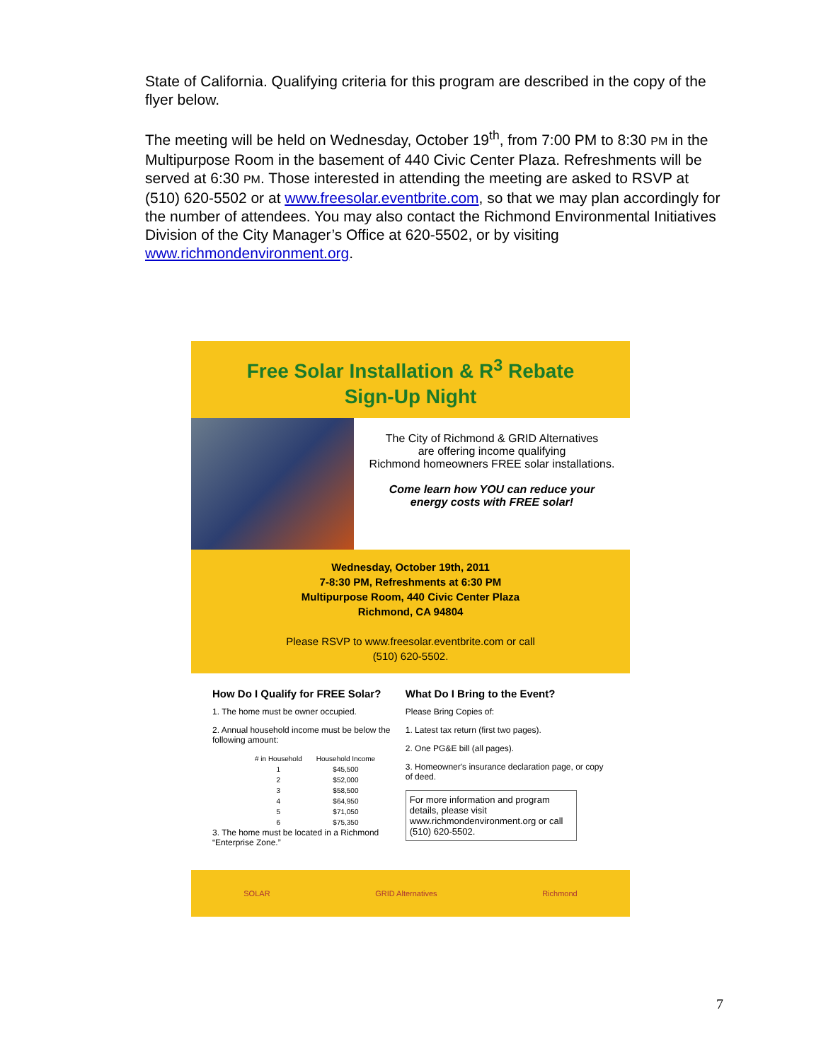State of California. Qualifying criteria for this program are described in the copy of the flyer below.
The meeting will be held on Wednesday, October 19<sup>th</sup>, from 7:00 PM to 8:30 PM in the Multipurpose Room in the basement of 440 Civic Center Plaza. Refreshments will be served at 6:30 PM. Those interested in attending the meeting are asked to RSVP at (510) 620-5502 or at www.freesolar.eventbrite.com, so that we may plan accordingly for the number of attendees. You may also contact the Richmond Environmental Initiatives Division of the City Manager’s Office at 620-5502, or by visiting www.richmondenvironment.org.
Free Solar Installation & R<sup>3</sup> Rebate
Sign-Up Night
The City of Richmond & GRID Alternatives
are offering income qualifying
Richmond homeowners FREE solar installations.
Come learn how YOU can reduce your
energy costs with FREE solar!
Wednesday, October 19th, 2011
7-8:30 PM, Refreshments at 6:30 PM
Multipurpose Room, 440 Civic Center Plaza
Richmond, CA 94804
Please RSVP to www.freesolar.eventbrite.com or call
(510) 620-5502.
How Do I Qualify for FREE Solar?
1. The home must be owner occupied.
2. Annual household income must be below the following amount:
| # in Household | Household Income |
| --- | --- |
| 1 | $45,500 |
| 2 | $52,000 |
| 3 | $58,500 |
| 4 | $64,950 |
| 5 | $71,050 |
| 6 | $75,350 |
3. The home must be located in a Richmond “Enterprise Zone.”
What Do I Bring to the Event?
Please Bring Copies of:
1. Latest tax return (first two pages).
2. One PG&E bill (all pages).
3. Homeowner's insurance declaration page, or copy of deed.
For more information and program details, please visit www.richmondenvironment.org or call (510) 620-5502.
SOLAR GRID Alternatives Richmond
7